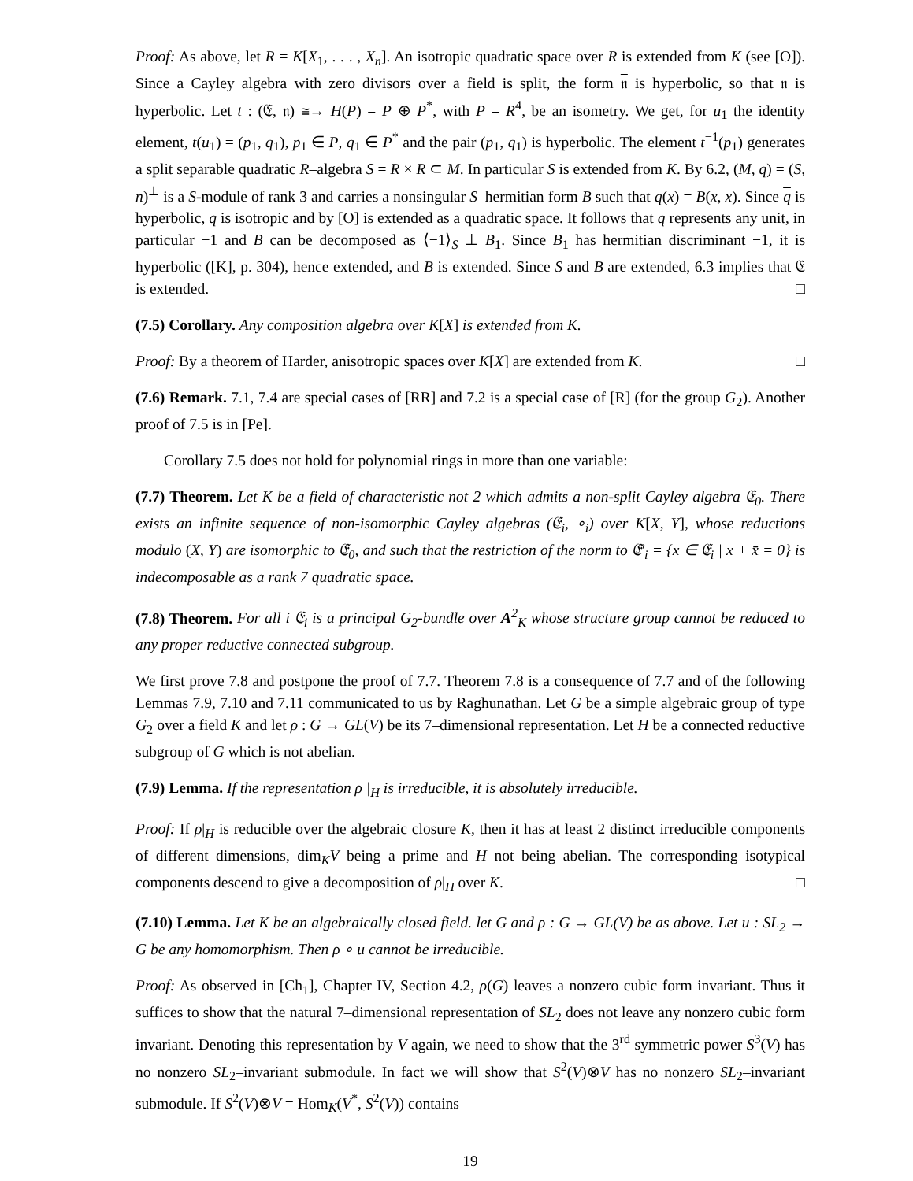Proof: As above, let R = K[X<sub>1</sub>, . . . , X<sub>n</sub>]. An isotropic quadratic space over R is extended from K (see [O]). Since a Cayley algebra with zero divisors over a field is split, the form 𝔫 is hyperbolic, so that 𝔫 is hyperbolic. Let t : (𝔈, 𝔫) ≅→ H(P) = P ⊕ P<sup>*</sup>, with P = R<sup>4</sup>, be an isometry. We get, for u<sub>1</sub> the identity element, t(u<sub>1</sub>) = (p<sub>1</sub>, q<sub>1</sub>), p<sub>1</sub> ∈ P, q<sub>1</sub> ∈ P<sup>*</sup> and the pair (p<sub>1</sub>, q<sub>1</sub>) is hyperbolic. The element t<sup>−1</sup>(p<sub>1</sub>) generates a split separable quadratic R–algebra S = R × R ⊂ M. In particular S is extended from K. By 6.2, (M, q) = (S, n)<sup>⊥</sup> is a S-module of rank 3 and carries a nonsingular S–hermitian form B such that q(x) = B(x, x). Since q is hyperbolic, q is isotropic and by [O] is extended as a quadratic space. It follows that q represents any unit, in particular −1 and B can be decomposed as ⟨−1⟩<sub>S</sub> ⊥ B<sub>1</sub>. Since B<sub>1</sub> has hermitian discriminant −1, it is hyperbolic ([K], p. 304), hence extended, and B is extended. Since S and B are extended, 6.3 implies that 𝔈 is extended. □
(7.5) Corollary. Any composition algebra over K[X] is extended from K.
Proof: By a theorem of Harder, anisotropic spaces over K[X] are extended from K. □
(7.6) Remark. 7.1, 7.4 are special cases of [RR] and 7.2 is a special case of [R] (for the group G<sub>2</sub>). Another proof of 7.5 is in [Pe].
Corollary 7.5 does not hold for polynomial rings in more than one variable:
(7.7) Theorem. Let K be a field of characteristic not 2 which admits a non-split Cayley algebra 𝔈<sub>0</sub>. There exists an infinite sequence of non-isomorphic Cayley algebras (𝔈<sub>i</sub>, ∘<sub>i</sub>) over K[X, Y], whose reductions modulo (X, Y) are isomorphic to 𝔈<sub>0</sub>, and such that the restriction of the norm to 𝔈′<sub>i</sub> = {x ∈ 𝔈<sub>i</sub> | x + x̄ = 0} is indecomposable as a rank 7 quadratic space.
(7.8) Theorem. For all i 𝔈<sub>i</sub> is a principal G<sub>2</sub>-bundle over A<sup>2</sup><sub>K</sub> whose structure group cannot be reduced to any proper reductive connected subgroup.
We first prove 7.8 and postpone the proof of 7.7. Theorem 7.8 is a consequence of 7.7 and of the following Lemmas 7.9, 7.10 and 7.11 communicated to us by Raghunathan. Let G be a simple algebraic group of type G<sub>2</sub> over a field K and let ρ : G → GL(V) be its 7–dimensional representation. Let H be a connected reductive subgroup of G which is not abelian.
(7.9) Lemma. If the representation ρ |<sub>H</sub> is irreducible, it is absolutely irreducible.
Proof: If ρ|<sub>H</sub> is reducible over the algebraic closure K, then it has at least 2 distinct irreducible components of different dimensions, dim<sub>K</sub>V being a prime and H not being abelian. The corresponding isotypical components descend to give a decomposition of ρ|<sub>H</sub> over K. □
(7.10) Lemma. Let K be an algebraically closed field. let G and ρ : G → GL(V) be as above. Let u : SL<sub>2</sub> → G be any homomorphism. Then ρ ∘ u cannot be irreducible.
Proof: As observed in [Ch<sub>1</sub>], Chapter IV, Section 4.2, ρ(G) leaves a nonzero cubic form invariant. Thus it suffices to show that the natural 7–dimensional representation of SL<sub>2</sub> does not leave any nonzero cubic form invariant. Denoting this representation by V again, we need to show that the 3<sup>rd</sup> symmetric power S<sup>3</sup>(V) has no nonzero SL<sub>2</sub>–invariant submodule. In fact we will show that S<sup>2</sup>(V)⊗V has no nonzero SL<sub>2</sub>–invariant submodule. If S<sup>2</sup>(V)⊗V = Hom<sub>K</sub>(V<sup>*</sup>, S<sup>2</sup>(V)) contains
19